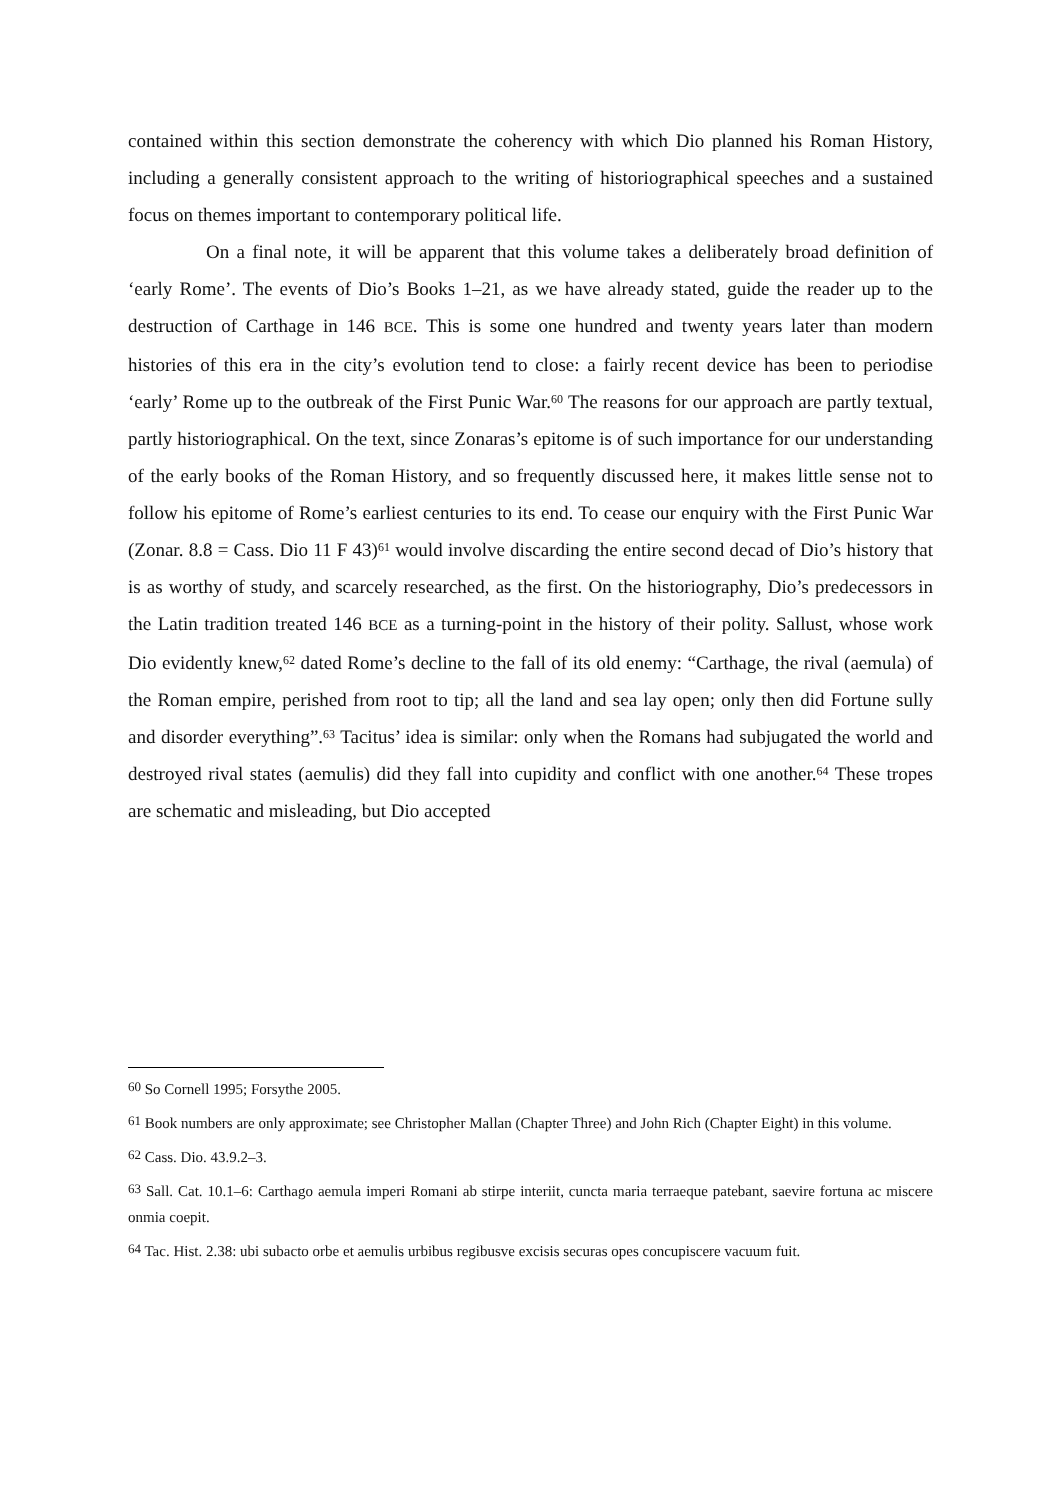contained within this section demonstrate the coherency with which Dio planned his Roman History, including a generally consistent approach to the writing of historiographical speeches and a sustained focus on themes important to contemporary political life.
On a final note, it will be apparent that this volume takes a deliberately broad definition of ‘early Rome’. The events of Dio’s Books 1–21, as we have already stated, guide the reader up to the destruction of Carthage in 146 BCE. This is some one hundred and twenty years later than modern histories of this era in the city’s evolution tend to close: a fairly recent device has been to periodise ‘early’ Rome up to the outbreak of the First Punic War.<sup>60</sup> The reasons for our approach are partly textual, partly historiographical. On the text, since Zonaras’s epitome is of such importance for our understanding of the early books of the Roman History, and so frequently discussed here, it makes little sense not to follow his epitome of Rome’s earliest centuries to its end. To cease our enquiry with the First Punic War (Zonar. 8.8 = Cass. Dio 11 F 43)<sup>61</sup> would involve discarding the entire second decad of Dio’s history that is as worthy of study, and scarcely researched, as the first. On the historiography, Dio’s predecessors in the Latin tradition treated 146 BCE as a turning-point in the history of their polity. Sallust, whose work Dio evidently knew,<sup>62</sup> dated Rome’s decline to the fall of its old enemy: “Carthage, the rival (aemula) of the Roman empire, perished from root to tip; all the land and sea lay open; only then did Fortune sully and disorder everything”.<sup>63</sup> Tacitus’ idea is similar: only when the Romans had subjugated the world and destroyed rival states (aemulis) did they fall into cupidity and conflict with one another.<sup>64</sup> These tropes are schematic and misleading, but Dio accepted
<sup>60</sup> So Cornell 1995; Forsythe 2005.
<sup>61</sup> Book numbers are only approximate; see Christopher Mallan (Chapter Three) and John Rich (Chapter Eight) in this volume.
<sup>62</sup> Cass. Dio. 43.9.2–3.
<sup>63</sup> Sall. Cat. 10.1–6: Carthago aemula imperi Romani ab stirpe interiit, cuncta maria terraeque patebant, saevire fortuna ac miscere onmia coepit.
<sup>64</sup> Tac. Hist. 2.38: ubi subacto orbe et aemulis urbibus regibusve excisis securas opes concupiscere vacuum fuit.